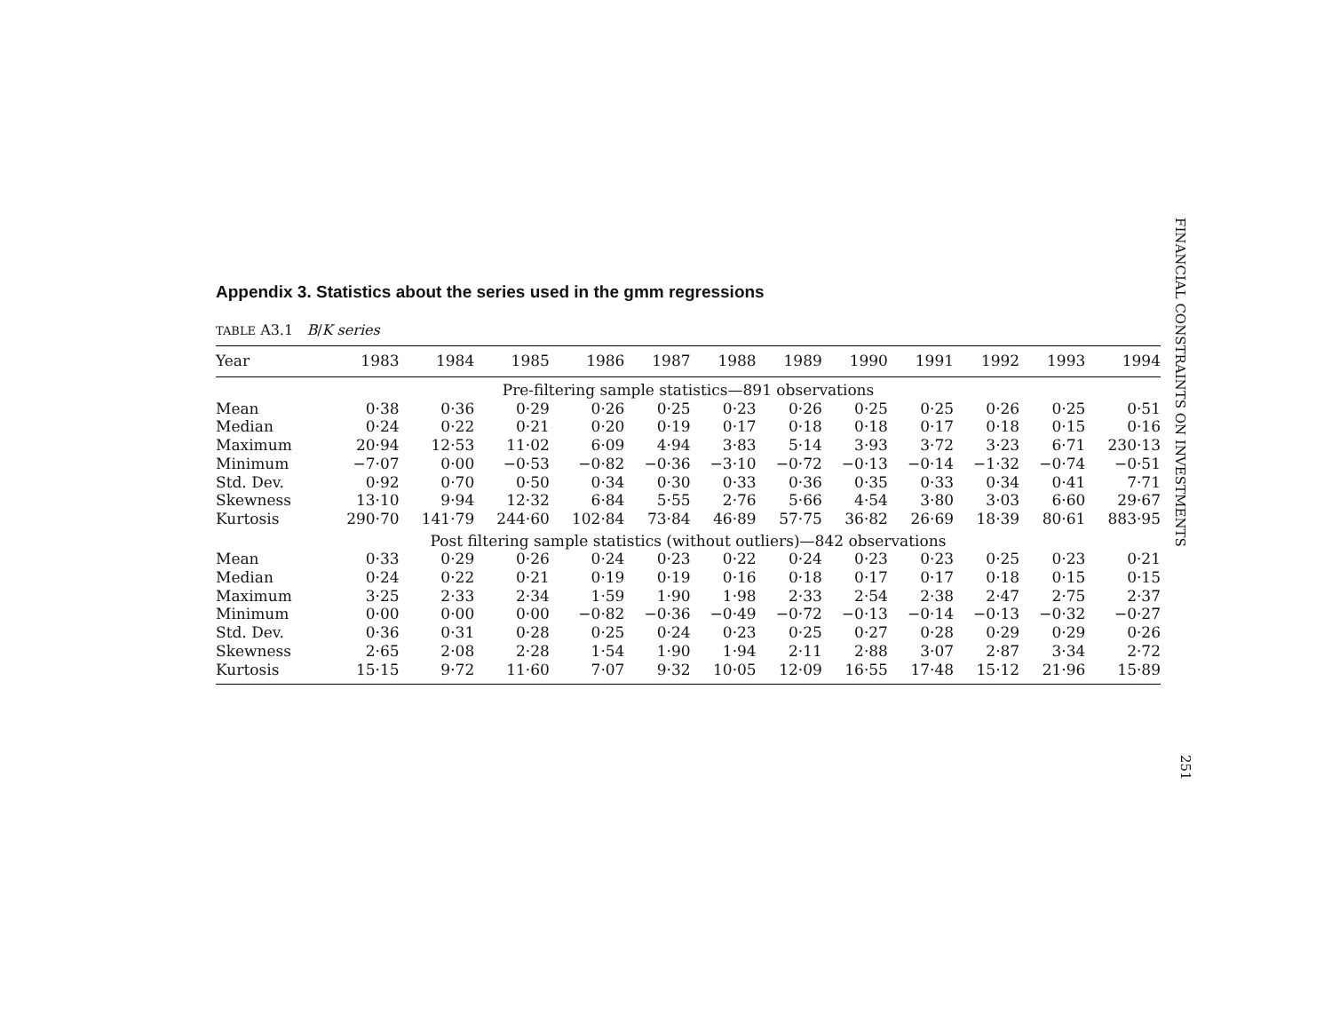FINANCIAL CONSTRAINTS ON INVESTMENTS
251
Appendix 3. Statistics about the series used in the gmm regressions
TABLE A3.1 B/K series
| Year | 1983 | 1984 | 1985 | 1986 | 1987 | 1988 | 1989 | 1990 | 1991 | 1992 | 1993 | 1994 |
| --- | --- | --- | --- | --- | --- | --- | --- | --- | --- | --- | --- | --- |
| Pre-filtering sample statistics—891 observations | | | | | | | | | | | | |
| Mean | 0·38 | 0·36 | 0·29 | 0·26 | 0·25 | 0·23 | 0·26 | 0·25 | 0·25 | 0·26 | 0·25 | 0·51 |
| Median | 0·24 | 0·22 | 0·21 | 0·20 | 0·19 | 0·17 | 0·18 | 0·18 | 0·17 | 0·18 | 0·15 | 0·16 |
| Maximum | 20·94 | 12·53 | 11·02 | 6·09 | 4·94 | 3·83 | 5·14 | 3·93 | 3·72 | 3·23 | 6·71 | 230·13 |
| Minimum | −7·07 | 0·00 | −0·53 | −0·82 | −0·36 | −3·10 | −0·72 | −0·13 | −0·14 | −1·32 | −0·74 | −0·51 |
| Std. Dev. | 0·92 | 0·70 | 0·50 | 0·34 | 0·30 | 0·33 | 0·36 | 0·35 | 0·33 | 0·34 | 0·41 | 7·71 |
| Skewness | 13·10 | 9·94 | 12·32 | 6·84 | 5·55 | 2·76 | 5·66 | 4·54 | 3·80 | 3·03 | 6·60 | 29·67 |
| Kurtosis | 290·70 | 141·79 | 244·60 | 102·84 | 73·84 | 46·89 | 57·75 | 36·82 | 26·69 | 18·39 | 80·61 | 883·95 |
| Post filtering sample statistics (without outliers)—842 observations | | | | | | | | | | | | |
| Mean | 0·33 | 0·29 | 0·26 | 0·24 | 0·23 | 0·22 | 0·24 | 0·23 | 0·23 | 0·25 | 0·23 | 0·21 |
| Median | 0·24 | 0·22 | 0·21 | 0·19 | 0·19 | 0·16 | 0·18 | 0·17 | 0·17 | 0·18 | 0·15 | 0·15 |
| Maximum | 3·25 | 2·33 | 2·34 | 1·59 | 1·90 | 1·98 | 2·33 | 2·54 | 2·38 | 2·47 | 2·75 | 2·37 |
| Minimum | 0·00 | 0·00 | 0·00 | −0·82 | −0·36 | −0·49 | −0·72 | −0·13 | −0·14 | −0·13 | −0·32 | −0·27 |
| Std. Dev. | 0·36 | 0·31 | 0·28 | 0·25 | 0·24 | 0·23 | 0·25 | 0·27 | 0·28 | 0·29 | 0·29 | 0·26 |
| Skewness | 2·65 | 2·08 | 2·28 | 1·54 | 1·90 | 1·94 | 2·11 | 2·88 | 3·07 | 2·87 | 3·34 | 2·72 |
| Kurtosis | 15·15 | 9·72 | 11·60 | 7·07 | 9·32 | 10·05 | 12·09 | 16·55 | 17·48 | 15·12 | 21·96 | 15·89 |